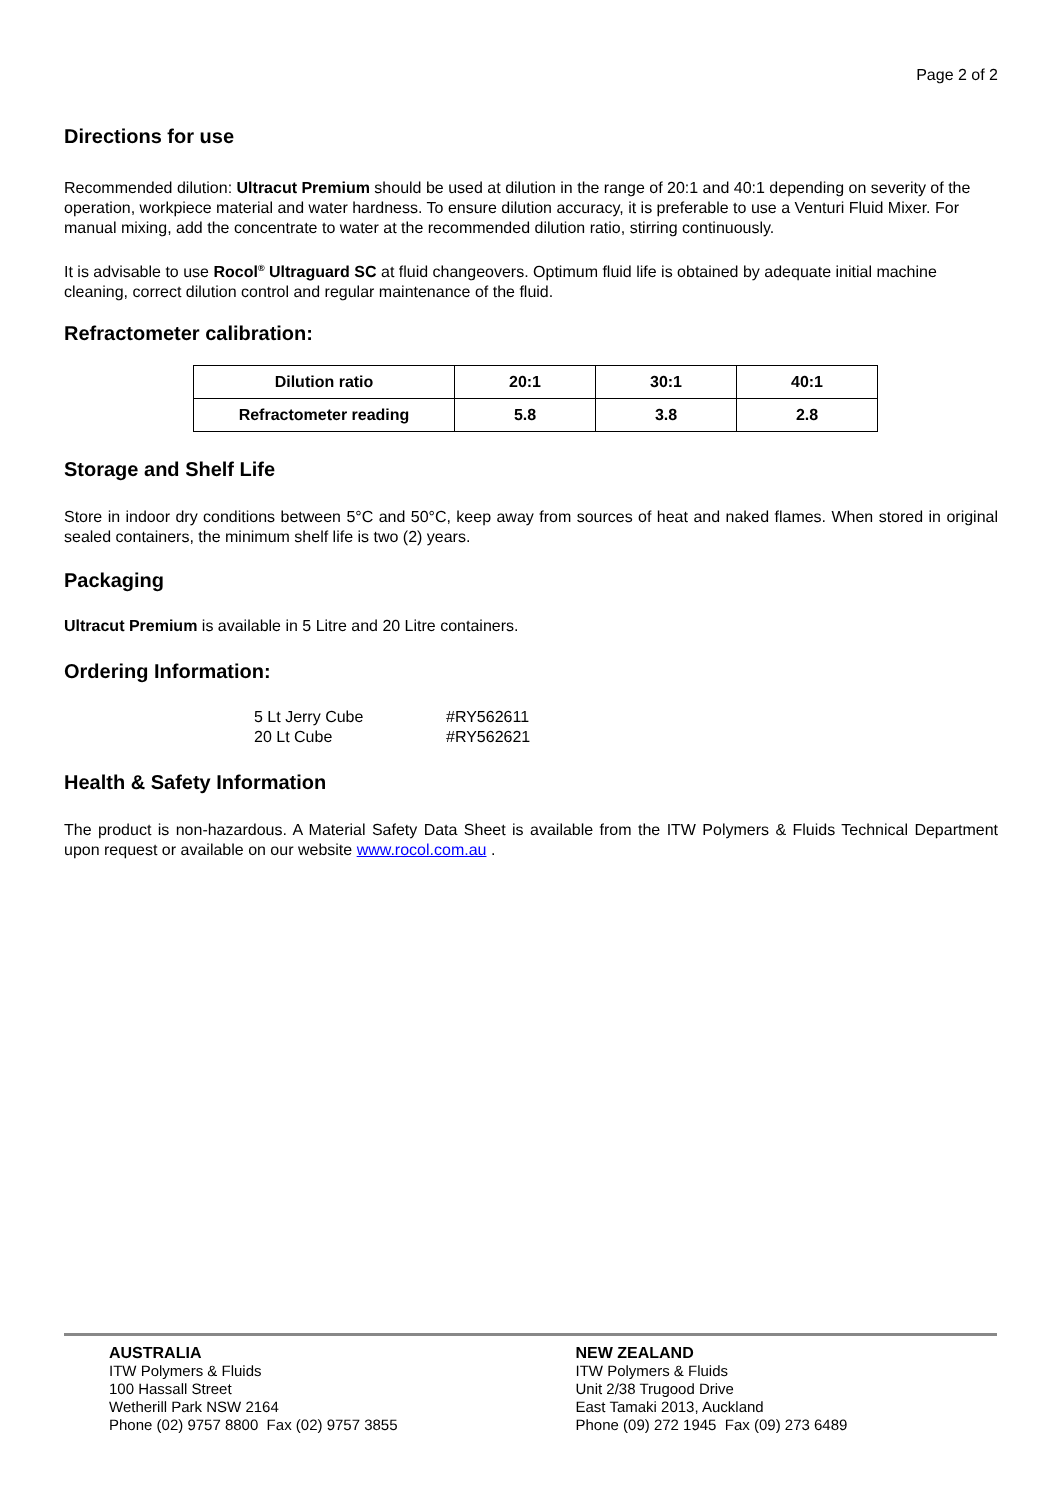Page 2 of 2
Directions for use
Recommended dilution: Ultracut Premium should be used at dilution in the range of 20:1 and 40:1 depending on severity of the operation, workpiece material and water hardness. To ensure dilution accuracy, it is preferable to use a Venturi Fluid Mixer. For manual mixing, add the concentrate to water at the recommended dilution ratio, stirring continuously.
It is advisable to use Rocol<sup>®</sup> Ultraguard SC at fluid changeovers. Optimum fluid life is obtained by adequate initial machine cleaning, correct dilution control and regular maintenance of the fluid.
Refractometer calibration:
| Dilution ratio | 20:1 | 30:1 | 40:1 |
| Refractometer reading | 5.8 | 3.8 | 2.8 |
Storage and Shelf Life
Store in indoor dry conditions between 5°C and 50°C, keep away from sources of heat and naked flames. When stored in original sealed containers, the minimum shelf life is two (2) years.
Packaging
Ultracut Premium is available in 5 Litre and 20 Litre containers.
Ordering Information:
| 5 Lt Jerry Cube | #RY562611 |
| 20 Lt Cube | #RY562621 |
Health & Safety Information
The product is non-hazardous. A Material Safety Data Sheet is available from the ITW Polymers & Fluids Technical Department upon request or available on our website www.rocol.com.au .
AUSTRALIA
ITW Polymers & Fluids
100 Hassall Street
Wetherill Park NSW 2164
Phone (02) 9757 8800 Fax (02) 9757 3855
NEW ZEALAND
ITW Polymers & Fluids
Unit 2/38 Trugood Drive
East Tamaki 2013, Auckland
Phone (09) 272 1945 Fax (09) 273 6489